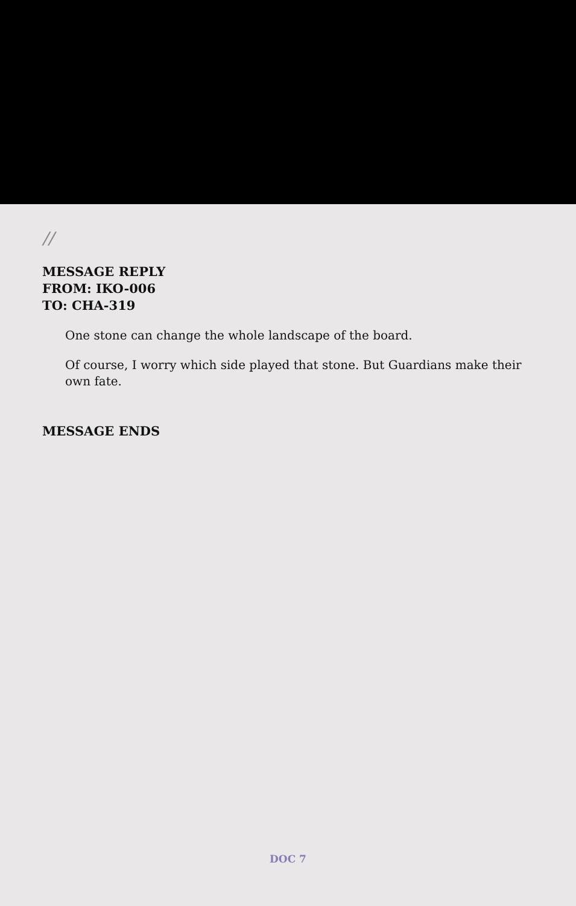//
MESSAGE REPLY
FROM: IKO-006
TO: CHA-319
One stone can change the whole landscape of the board.
Of course, I worry which side played that stone. But Guardians make their own fate.
MESSAGE ENDS
DOC 7